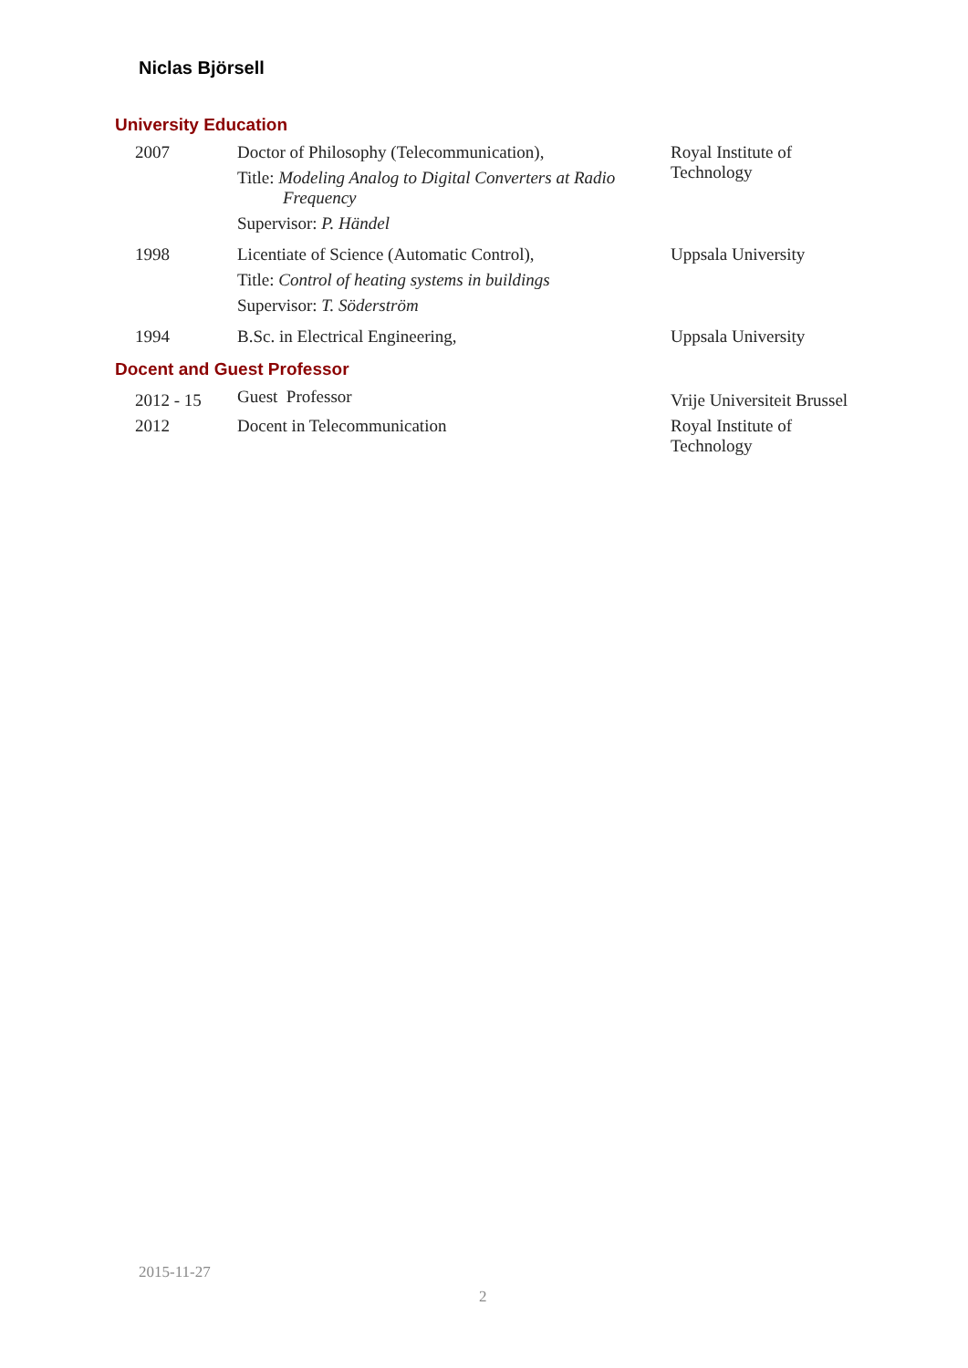Niclas Björsell
University Education
| 2007 | Doctor of Philosophy (Telecommunication), Title: Modeling Analog to Digital Converters at Radio Frequency Supervisor: P. Händel | Royal Institute of Technology |
| 1998 | Licentiate of Science (Automatic Control), Title: Control of heating systems in buildings Supervisor: T. Söderström | Uppsala University |
| 1994 | B.Sc. in Electrical Engineering, | Uppsala University |
Docent and Guest Professor
| 2012 - 15 | Guest Professor | Vrije Universiteit Brussel |
| 2012 | Docent in Telecommunication | Royal Institute of Technology |
2015-11-27
2